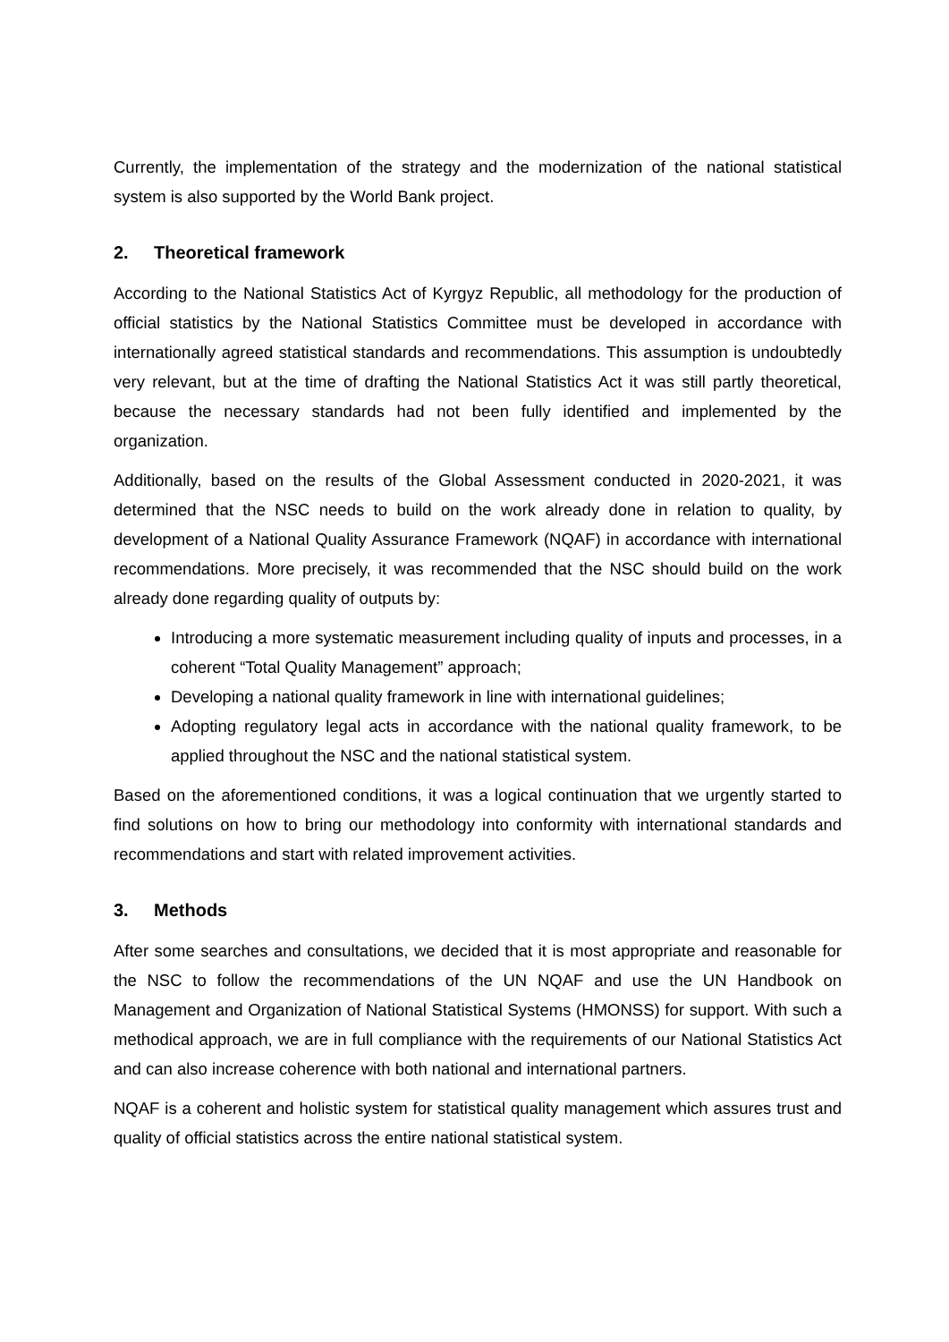Currently, the implementation of the strategy and the modernization of the national statistical system is also supported by the World Bank project.
2. Theoretical framework
According to the National Statistics Act of Kyrgyz Republic, all methodology for the production of official statistics by the National Statistics Committee must be developed in accordance with internationally agreed statistical standards and recommendations. This assumption is undoubtedly very relevant, but at the time of drafting the National Statistics Act it was still partly theoretical, because the necessary standards had not been fully identified and implemented by the organization.
Additionally, based on the results of the Global Assessment conducted in 2020-2021, it was determined that the NSC needs to build on the work already done in relation to quality, by development of a National Quality Assurance Framework (NQAF) in accordance with international recommendations. More precisely, it was recommended that the NSC should build on the work already done regarding quality of outputs by:
Introducing a more systematic measurement including quality of inputs and processes, in a coherent “Total Quality Management” approach;
Developing a national quality framework in line with international guidelines;
Adopting regulatory legal acts in accordance with the national quality framework, to be applied throughout the NSC and the national statistical system.
Based on the aforementioned conditions, it was a logical continuation that we urgently started to find solutions on how to bring our methodology into conformity with international standards and recommendations and start with related improvement activities.
3. Methods
After some searches and consultations, we decided that it is most appropriate and reasonable for the NSC to follow the recommendations of the UN NQAF and use the UN Handbook on Management and Organization of National Statistical Systems (HMONSS) for support. With such a methodical approach, we are in full compliance with the requirements of our National Statistics Act and can also increase coherence with both national and international partners.
NQAF is a coherent and holistic system for statistical quality management which assures trust and quality of official statistics across the entire national statistical system.